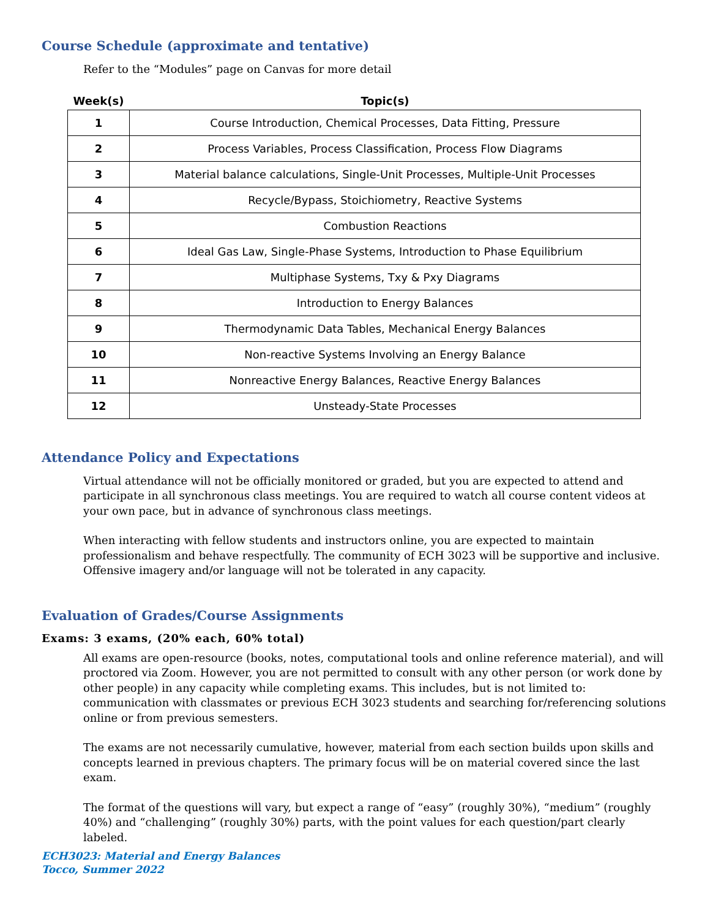Course Schedule (approximate and tentative)
Refer to the “Modules” page on Canvas for more detail
| Week(s) | Topic(s) |
| --- | --- |
| 1 | Course Introduction, Chemical Processes, Data Fitting, Pressure |
| 2 | Process Variables, Process Classification, Process Flow Diagrams |
| 3 | Material balance calculations, Single-Unit Processes, Multiple-Unit Processes |
| 4 | Recycle/Bypass, Stoichiometry, Reactive Systems |
| 5 | Combustion Reactions |
| 6 | Ideal Gas Law, Single-Phase Systems, Introduction to Phase Equilibrium |
| 7 | Multiphase Systems, Txy & Pxy Diagrams |
| 8 | Introduction to Energy Balances |
| 9 | Thermodynamic Data Tables, Mechanical Energy Balances |
| 10 | Non-reactive Systems Involving an Energy Balance |
| 11 | Nonreactive Energy Balances, Reactive Energy Balances |
| 12 | Unsteady-State Processes |
Attendance Policy and Expectations
Virtual attendance will not be officially monitored or graded, but you are expected to attend and participate in all synchronous class meetings. You are required to watch all course content videos at your own pace, but in advance of synchronous class meetings.
When interacting with fellow students and instructors online, you are expected to maintain professionalism and behave respectfully. The community of ECH 3023 will be supportive and inclusive. Offensive imagery and/or language will not be tolerated in any capacity.
Evaluation of Grades/Course Assignments
Exams: 3 exams, (20% each, 60% total)
All exams are open-resource (books, notes, computational tools and online reference material), and will proctored via Zoom. However, you are not permitted to consult with any other person (or work done by other people) in any capacity while completing exams. This includes, but is not limited to: communication with classmates or previous ECH 3023 students and searching for/referencing solutions online or from previous semesters.
The exams are not necessarily cumulative, however, material from each section builds upon skills and concepts learned in previous chapters. The primary focus will be on material covered since the last exam.
The format of the questions will vary, but expect a range of “easy” (roughly 30%), “medium” (roughly 40%) and “challenging” (roughly 30%) parts, with the point values for each question/part clearly labeled.
ECH3023: Material and Energy Balances
Tocco, Summer 2022